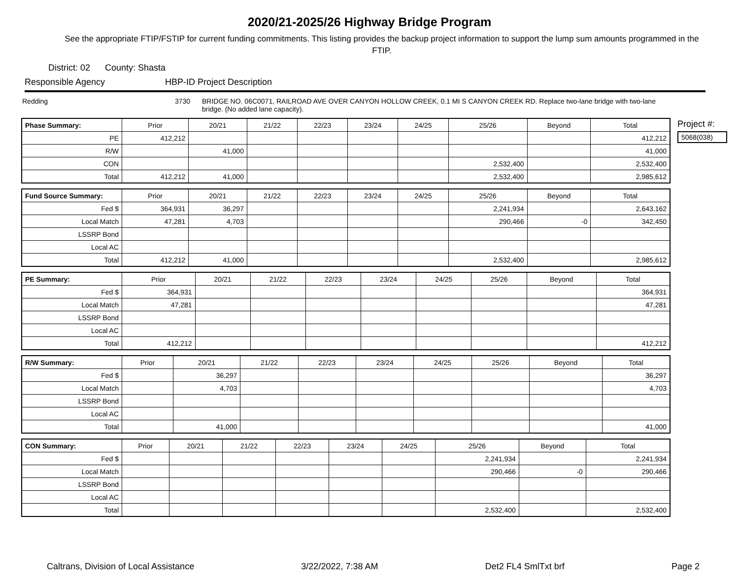2020/21-2025/26 Highway Bridge Program
See the appropriate FTIP/FSTIP for current funding commitments. This listing provides the backup project information to support the lump sum amounts programmed in the FTIP.
District: 02 County: Shasta
Responsible Agency HBP-ID Project Description
Redding 3730 BRIDGE NO. 06C0071, RAILROAD AVE OVER CANYON HOLLOW CREEK, 0.1 MI S CANYON CREEK RD. Replace two-lane bridge with two-lane bridge. (No added lane capacity).
| Phase Summary: | Prior | 20/21 | 21/22 | 22/23 | 23/24 | 24/25 | 25/26 | Beyond | Total |
| --- | --- | --- | --- | --- | --- | --- | --- | --- | --- |
| PE | 412,212 | | | | | | | | 412,212 |
| R/W | | 41,000 | | | | | | | 41,000 |
| CON | | | | | | | 2,532,400 | | 2,532,400 |
| Total | 412,212 | 41,000 | | | | | 2,532,400 | | 2,985,612 |
| Fund Source Summary: | Prior | 20/21 | 21/22 | 22/23 | 23/24 | 24/25 | 25/26 | Beyond | Total |
| --- | --- | --- | --- | --- | --- | --- | --- | --- | --- |
| Fed $ | 364,931 | 36,297 | | | | | 2,241,934 | | 2,643,162 |
| Local Match | 47,281 | 4,703 | | | | | 290,466 | -0 | 342,450 |
| LSSRP Bond | | | | | | | | | |
| Local AC | | | | | | | | | |
| Total | 412,212 | 41,000 | | | | | 2,532,400 | | 2,985,612 |
| PE Summary: | Prior | 20/21 | 21/22 | 22/23 | 23/24 | 24/25 | 25/26 | Beyond | Total |
| --- | --- | --- | --- | --- | --- | --- | --- | --- | --- |
| Fed $ | 364,931 | | | | | | | | 364,931 |
| Local Match | 47,281 | | | | | | | | 47,281 |
| LSSRP Bond | | | | | | | | | |
| Local AC | | | | | | | | | |
| Total | 412,212 | | | | | | | | 412,212 |
| R/W Summary: | Prior | 20/21 | 21/22 | 22/23 | 23/24 | 24/25 | 25/26 | Beyond | Total |
| --- | --- | --- | --- | --- | --- | --- | --- | --- | --- |
| Fed $ | | 36,297 | | | | | | | 36,297 |
| Local Match | | 4,703 | | | | | | | 4,703 |
| LSSRP Bond | | | | | | | | | |
| Local AC | | | | | | | | | |
| Total | | 41,000 | | | | | | | 41,000 |
| CON Summary: | Prior | 20/21 | 21/22 | 22/23 | 23/24 | 24/25 | 25/26 | Beyond | Total |
| --- | --- | --- | --- | --- | --- | --- | --- | --- | --- |
| Fed $ | | | | | | | 2,241,934 | | 2,241,934 |
| Local Match | | | | | | | 290,466 | -0 | 290,466 |
| LSSRP Bond | | | | | | | | | |
| Local AC | | | | | | | | | |
| Total | | | | | | | 2,532,400 | | 2,532,400 |
Project #:
5068(038)
Caltrans, Division of Local Assistance 3/22/2022, 7:38 AM Det2 FL4 SmlTxt brf Page 2